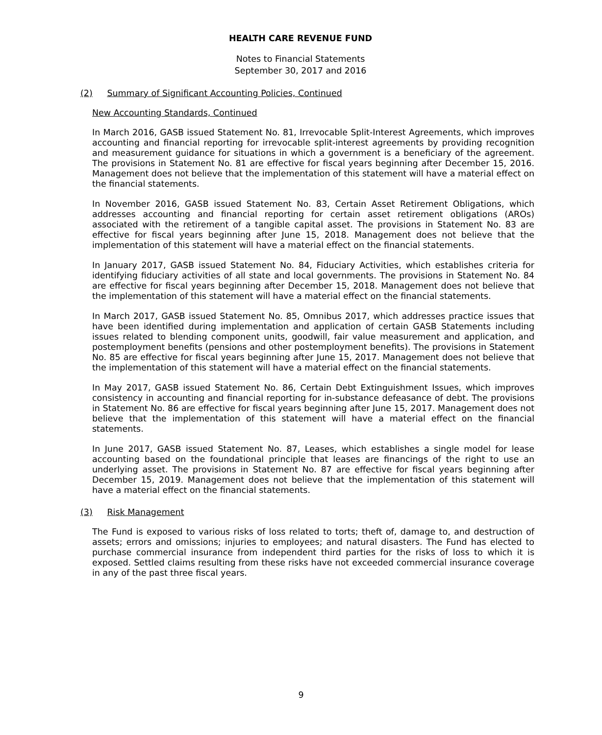HEALTH CARE REVENUE FUND
Notes to Financial Statements
September 30, 2017 and 2016
(2) Summary of Significant Accounting Policies, Continued
New Accounting Standards, Continued
In March 2016, GASB issued Statement No. 81, Irrevocable Split-Interest Agreements, which improves accounting and financial reporting for irrevocable split-interest agreements by providing recognition and measurement guidance for situations in which a government is a beneficiary of the agreement. The provisions in Statement No. 81 are effective for fiscal years beginning after December 15, 2016. Management does not believe that the implementation of this statement will have a material effect on the financial statements.
In November 2016, GASB issued Statement No. 83, Certain Asset Retirement Obligations, which addresses accounting and financial reporting for certain asset retirement obligations (AROs) associated with the retirement of a tangible capital asset. The provisions in Statement No. 83 are effective for fiscal years beginning after June 15, 2018. Management does not believe that the implementation of this statement will have a material effect on the financial statements.
In January 2017, GASB issued Statement No. 84, Fiduciary Activities, which establishes criteria for identifying fiduciary activities of all state and local governments. The provisions in Statement No. 84 are effective for fiscal years beginning after December 15, 2018. Management does not believe that the implementation of this statement will have a material effect on the financial statements.
In March 2017, GASB issued Statement No. 85, Omnibus 2017, which addresses practice issues that have been identified during implementation and application of certain GASB Statements including issues related to blending component units, goodwill, fair value measurement and application, and postemployment benefits (pensions and other postemployment benefits). The provisions in Statement No. 85 are effective for fiscal years beginning after June 15, 2017. Management does not believe that the implementation of this statement will have a material effect on the financial statements.
In May 2017, GASB issued Statement No. 86, Certain Debt Extinguishment Issues, which improves consistency in accounting and financial reporting for in-substance defeasance of debt. The provisions in Statement No. 86 are effective for fiscal years beginning after June 15, 2017. Management does not believe that the implementation of this statement will have a material effect on the financial statements.
In June 2017, GASB issued Statement No. 87, Leases, which establishes a single model for lease accounting based on the foundational principle that leases are financings of the right to use an underlying asset. The provisions in Statement No. 87 are effective for fiscal years beginning after December 15, 2019. Management does not believe that the implementation of this statement will have a material effect on the financial statements.
(3) Risk Management
The Fund is exposed to various risks of loss related to torts; theft of, damage to, and destruction of assets; errors and omissions; injuries to employees; and natural disasters. The Fund has elected to purchase commercial insurance from independent third parties for the risks of loss to which it is exposed. Settled claims resulting from these risks have not exceeded commercial insurance coverage in any of the past three fiscal years.
9